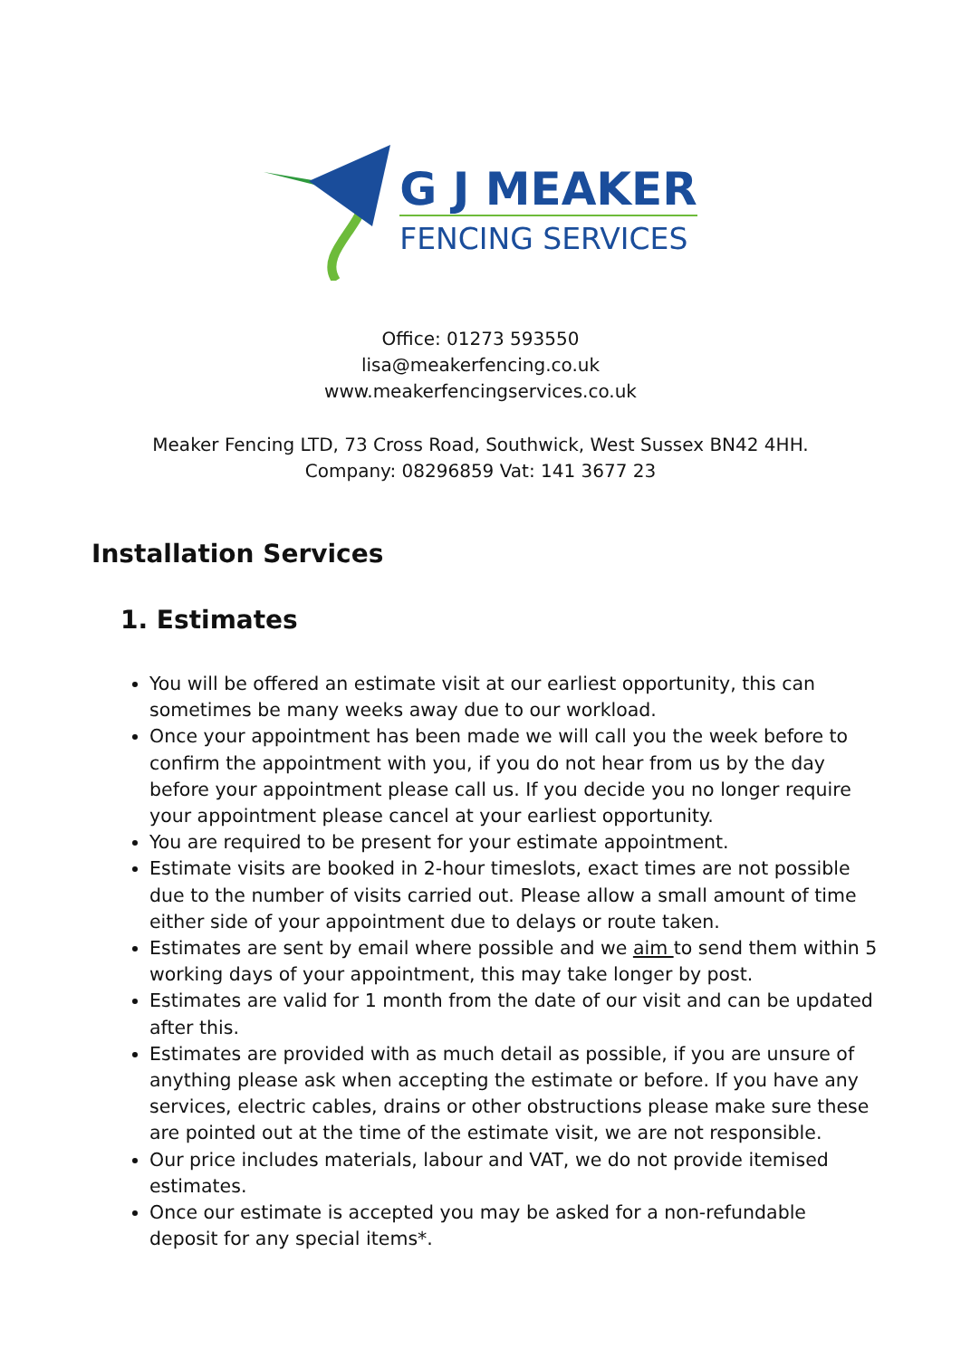G J MEAKER
FENCING SERVICES
Office: 01273 593550
lisa@meakerfencing.co.uk
www.meakerfencingservices.co.uk
Meaker Fencing LTD, 73 Cross Road, Southwick, West Sussex BN42 4HH.
Company: 08296859 Vat: 141 3677 23
Installation Services
1. Estimates
You will be offered an estimate visit at our earliest opportunity, this can sometimes be many weeks away due to our workload.
Once your appointment has been made we will call you the week before to confirm the appointment with you, if you do not hear from us by the day before your appointment please call us. If you decide you no longer require your appointment please cancel at your earliest opportunity.
You are required to be present for your estimate appointment.
Estimate visits are booked in 2-hour timeslots, exact times are not possible due to the number of visits carried out. Please allow a small amount of time either side of your appointment due to delays or route taken.
Estimates are sent by email where possible and we aim to send them within 5 working days of your appointment, this may take longer by post.
Estimates are valid for 1 month from the date of our visit and can be updated after this.
Estimates are provided with as much detail as possible, if you are unsure of anything please ask when accepting the estimate or before. If you have any services, electric cables, drains or other obstructions please make sure these are pointed out at the time of the estimate visit, we are not responsible.
Our price includes materials, labour and VAT, we do not provide itemised estimates.
Once our estimate is accepted you may be asked for a non-refundable deposit for any special items*.